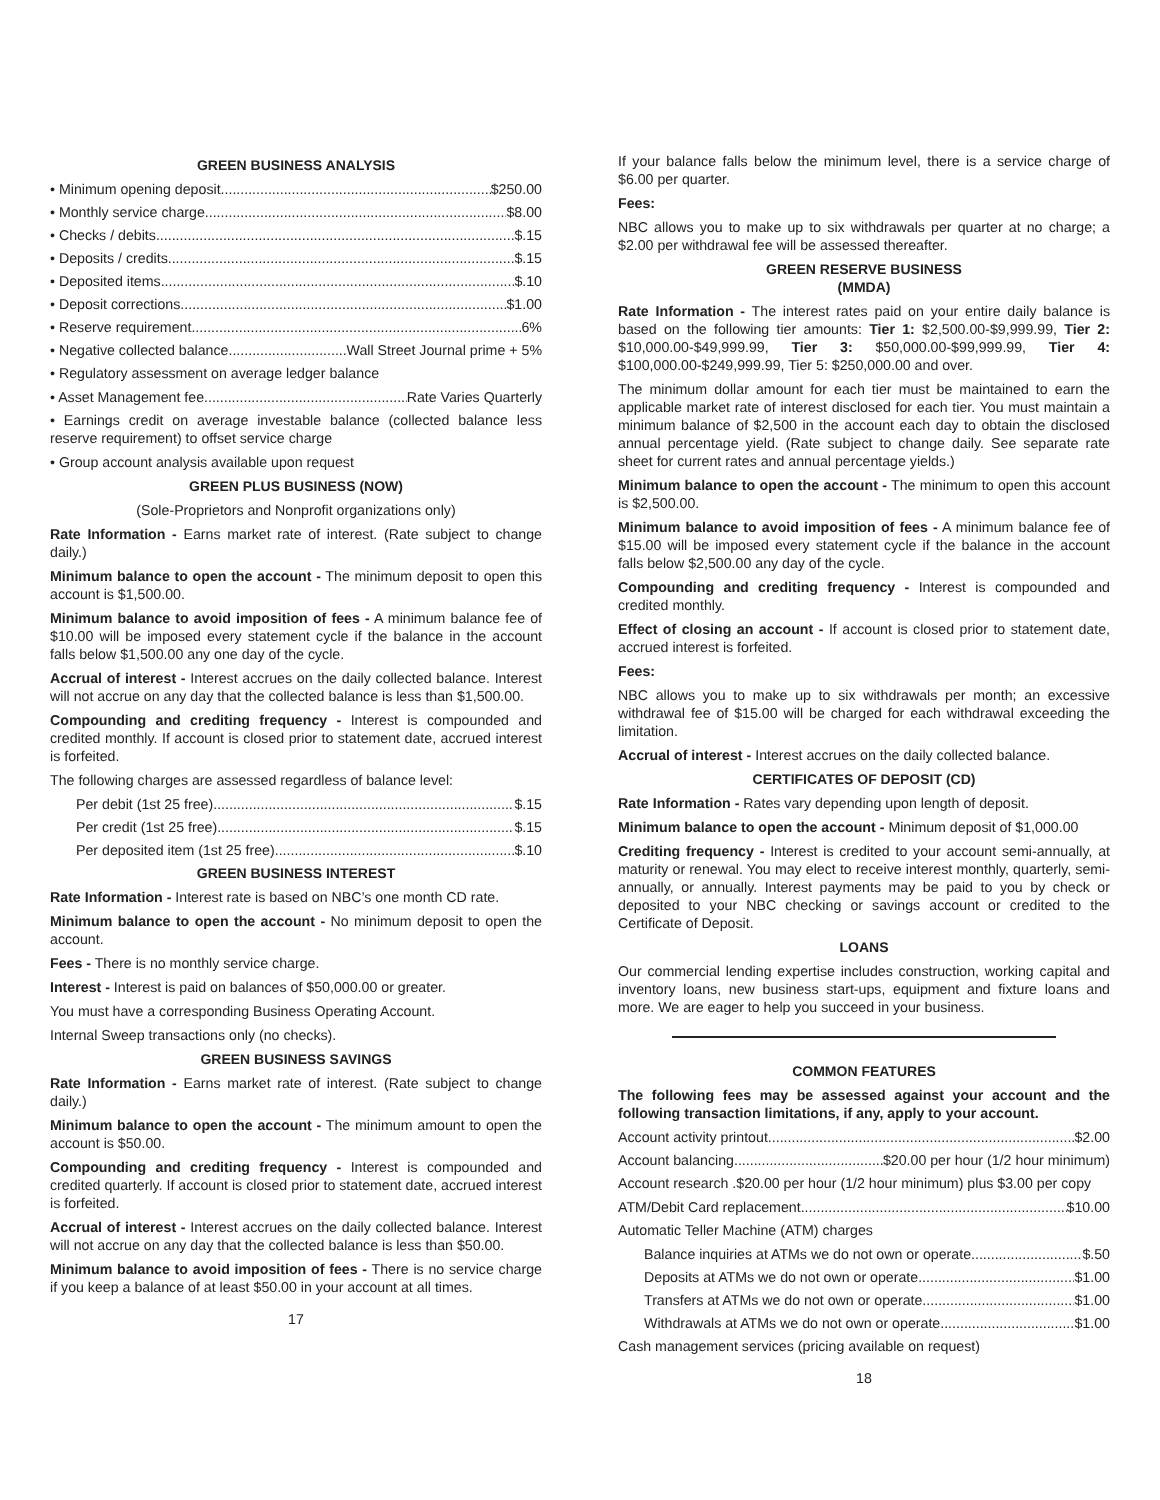GREEN BUSINESS ANALYSIS
• Minimum opening deposit $250.00
• Monthly service charge $8.00
• Checks / debits $.15
• Deposits / credits $.15
• Deposited items $.10
• Deposit corrections $1.00
• Reserve requirement 6%
• Negative collected balance Wall Street Journal prime + 5%
• Regulatory assessment on average ledger balance
• Asset Management fee Rate Varies Quarterly
• Earnings credit on average investable balance (collected balance less reserve requirement) to offset service charge
• Group account analysis available upon request
GREEN PLUS BUSINESS (NOW)
(Sole-Proprietors and Nonprofit organizations only)
Rate Information - Earns market rate of interest. (Rate subject to change daily.)
Minimum balance to open the account - The minimum deposit to open this account is $1,500.00.
Minimum balance to avoid imposition of fees - A minimum balance fee of $10.00 will be imposed every statement cycle if the balance in the account falls below $1,500.00 any one day of the cycle.
Accrual of interest - Interest accrues on the daily collected balance. Interest will not accrue on any day that the collected balance is less than $1,500.00.
Compounding and crediting frequency - Interest is compounded and credited monthly. If account is closed prior to statement date, accrued interest is forfeited.
The following charges are assessed regardless of balance level:
Per debit (1st 25 free) $.15
Per credit (1st 25 free) $.15
Per deposited item (1st 25 free) $.10
GREEN BUSINESS INTEREST
Rate Information - Interest rate is based on NBC’s one month CD rate.
Minimum balance to open the account - No minimum deposit to open the account.
Fees - There is no monthly service charge.
Interest - Interest is paid on balances of $50,000.00 or greater.
You must have a corresponding Business Operating Account.
Internal Sweep transactions only (no checks).
GREEN BUSINESS SAVINGS
Rate Information - Earns market rate of interest. (Rate subject to change daily.)
Minimum balance to open the account - The minimum amount to open the account is $50.00.
Compounding and crediting frequency - Interest is compounded and credited quarterly. If account is closed prior to statement date, accrued interest is forfeited.
Accrual of interest - Interest accrues on the daily collected balance. Interest will not accrue on any day that the collected balance is less than $50.00.
Minimum balance to avoid imposition of fees - There is no service charge if you keep a balance of at least $50.00 in your account at all times.
17
If your balance falls below the minimum level, there is a service charge of $6.00 per quarter.
Fees:
NBC allows you to make up to six withdrawals per quarter at no charge; a $2.00 per withdrawal fee will be assessed thereafter.
GREEN RESERVE BUSINESS
(MMDA)
Rate Information - The interest rates paid on your entire daily balance is based on the following tier amounts: Tier 1: $2,500.00-$9,999.99, Tier 2: $10,000.00-$49,999.99, Tier 3: $50,000.00-$99,999.99, Tier 4: $100,000.00-$249,999.99, Tier 5: $250,000.00 and over.
The minimum dollar amount for each tier must be maintained to earn the applicable market rate of interest disclosed for each tier. You must maintain a minimum balance of $2,500 in the account each day to obtain the disclosed annual percentage yield. (Rate subject to change daily. See separate rate sheet for current rates and annual percentage yields.)
Minimum balance to open the account - The minimum to open this account is $2,500.00.
Minimum balance to avoid imposition of fees - A minimum balance fee of $15.00 will be imposed every statement cycle if the balance in the account falls below $2,500.00 any day of the cycle.
Compounding and crediting frequency - Interest is compounded and credited monthly.
Effect of closing an account - If account is closed prior to statement date, accrued interest is forfeited.
Fees:
NBC allows you to make up to six withdrawals per month; an excessive withdrawal fee of $15.00 will be charged for each withdrawal exceeding the limitation.
Accrual of interest - Interest accrues on the daily collected balance.
CERTIFICATES OF DEPOSIT (CD)
Rate Information - Rates vary depending upon length of deposit.
Minimum balance to open the account - Minimum deposit of $1,000.00
Crediting frequency - Interest is credited to your account semi-annually, at maturity or renewal. You may elect to receive interest monthly, quarterly, semi-annually, or annually. Interest payments may be paid to you by check or deposited to your NBC checking or savings account or credited to the Certificate of Deposit.
LOANS
Our commercial lending expertise includes construction, working capital and inventory loans, new business start-ups, equipment and fixture loans and more. We are eager to help you succeed in your business.
COMMON FEATURES
The following fees may be assessed against your account and the following transaction limitations, if any, apply to your account.
Account activity printout $2.00
Account balancing $20.00 per hour (1/2 hour minimum)
Account research .$20.00 per hour (1/2 hour minimum) plus $3.00 per copy
ATM/Debit Card replacement $10.00
Automatic Teller Machine (ATM) charges
Balance inquiries at ATMs we do not own or operate $.50
Deposits at ATMs we do not own or operate $1.00
Transfers at ATMs we do not own or operate $1.00
Withdrawals at ATMs we do not own or operate $1.00
Cash management services (pricing available on request)
18